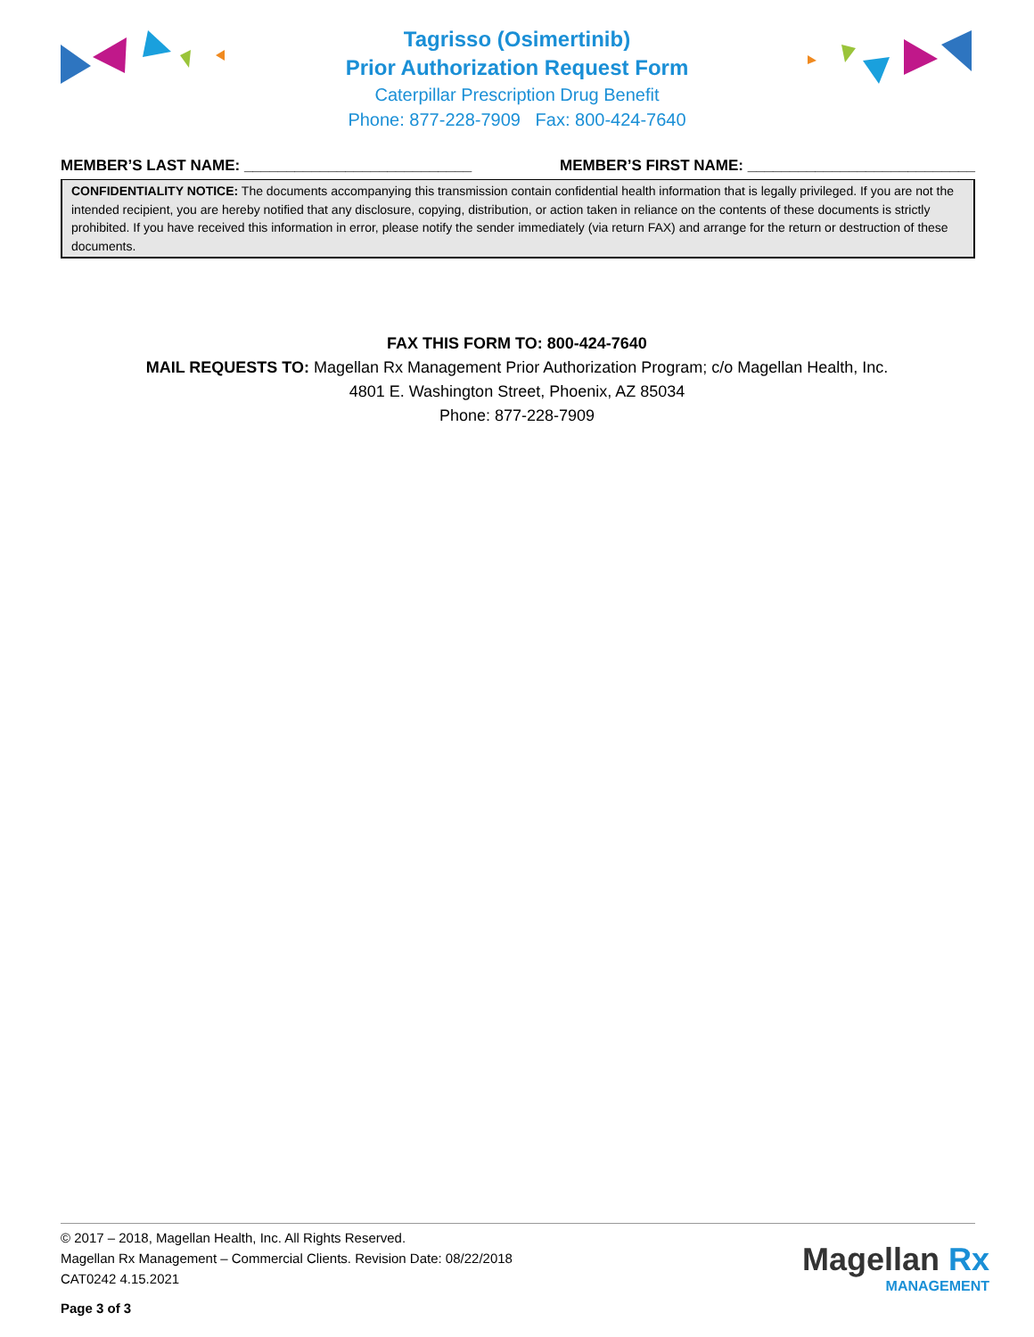Tagrisso (Osimertinib)
Prior Authorization Request Form
Caterpillar Prescription Drug Benefit
Phone: 877-228-7909 Fax: 800-424-7640
MEMBER’S LAST NAME: ___________________________ MEMBER’S FIRST NAME: ___________________________
CONFIDENTIALITY NOTICE: The documents accompanying this transmission contain confidential health information that is legally privileged. If you are not the intended recipient, you are hereby notified that any disclosure, copying, distribution, or action taken in reliance on the contents of these documents is strictly prohibited. If you have received this information in error, please notify the sender immediately (via return FAX) and arrange for the return or destruction of these documents.
FAX THIS FORM TO: 800-424-7640
MAIL REQUESTS TO: Magellan Rx Management Prior Authorization Program; c/o Magellan Health, Inc.
4801 E. Washington Street, Phoenix, AZ 85034
Phone: 877-228-7909
© 2017 – 2018, Magellan Health, Inc. All Rights Reserved.
Magellan Rx Management – Commercial Clients. Revision Date: 08/22/2018
CAT0242 4.15.2021
Page 3 of 3
Magellan Rx
MANAGEMENT